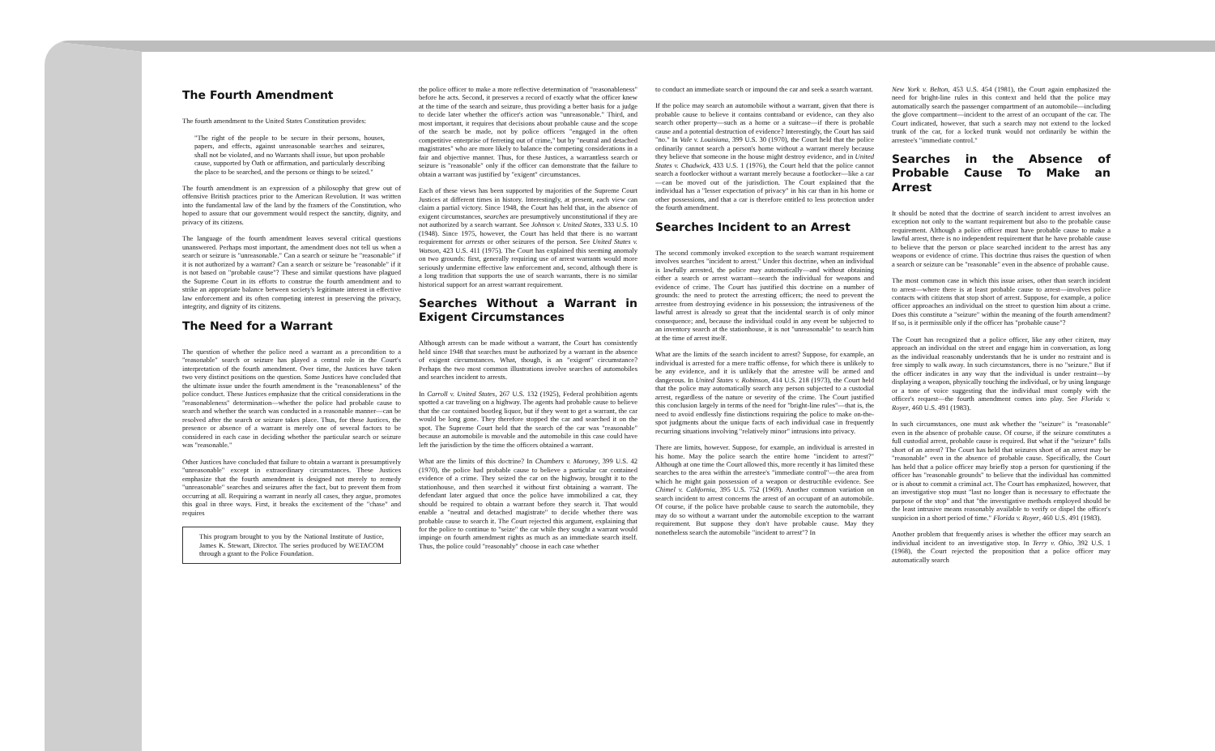The Fourth Amendment
The fourth amendment to the United States Constitution provides:
"The right of the people to be secure in their persons, houses, papers, and effects, against unreasonable searches and seizures, shall not be violated, and no Warrants shall issue, but upon probable cause, supported by Oath or affirmation, and particularly describing the place to be searched, and the persons or things to be seized."
The fourth amendment is an expression of a philosophy that grew out of offensive British practices prior to the American Revolution. It was written into the fundamental law of the land by the framers of the Constitution, who hoped to assure that our government would respect the sanctity, dignity, and privacy of its citizens.
The language of the fourth amendment leaves several critical questions unanswered. Perhaps most important, the amendment does not tell us when a search or seizure is "unreasonable." Can a search or seizure be "reasonable" if it is not authorized by a warrant? Can a search or seizure be "reasonable" if it is not based on "probable cause"? These and similar questions have plagued the Supreme Court in its efforts to construe the fourth amendment and to strike an appropriate balance between society's legitimate interest in effective law enforcement and its often competing interest in preserving the privacy, integrity, and dignity of its citizens.
The Need for a Warrant
The question of whether the police need a warrant as a precondition to a "reasonable" search or seizure has played a central role in the Court's interpretation of the fourth amendment. Over time, the Justices have taken two very distinct positions on the question. Some Justices have concluded that the ultimate issue under the fourth amendment is the "reasonableness" of the police conduct. These Justices emphasize that the critical considerations in the "reasonableness" determination—whether the police had probable cause to search and whether the search was conducted in a reasonable manner—can be resolved after the search or seizure takes place. Thus, for these Justices, the presence or absence of a warrant is merely one of several factors to be considered in each case in deciding whether the particular search or seizure was "reasonable."
Other Justices have concluded that failure to obtain a warrant is presumptively "unreasonable" except in extraordinary circumstances. These Justices emphasize that the fourth amendment is designed not merely to remedy "unreasonable" searches and seizures after the fact, but to prevent them from occurring at all. Requiring a warrant in nearly all cases, they argue, promotes this goal in three ways. First, it breaks the excitement of the "chase" and requires
This program brought to you by the National Institute of Justice, James K. Stewart, Director. The series produced by WETACOM through a grant to the Police Foundation.
the police officer to make a more reflective determination of "reasonableness" before he acts. Second, it preserves a record of exactly what the officer knew at the time of the search and seizure, thus providing a better basis for a judge to decide later whether the officer's action was "unreasonable." Third, and most important, it requires that decisions about probable cause and the scope of the search be made, not by police officers "engaged in the often competitive enterprise of ferreting out of crime," but by "neutral and detached magistrates" who are more likely to balance the competing considerations in a fair and objective manner. Thus, for these Justices, a warrantless search or seizure is "reasonable" only if the officer can demonstrate that the failure to obtain a warrant was justified by "exigent" circumstances.
Each of these views has been supported by majorities of the Supreme Court Justices at different times in history. Interestingly, at present, each view can claim a partial victory. Since 1948, the Court has held that, in the absence of exigent circumstances, searches are presumptively unconstitutional if they are not authorized by a search warrant. See Johnson v. United States, 333 U.S. 10 (1948). Since 1975, however, the Court has held that there is no warrant requirement for arrests or other seizures of the person. See United States v. Watson, 423 U.S. 411 (1975). The Court has explained this seeming anomaly on two grounds: first, generally requiring use of arrest warrants would more seriously undermine effective law enforcement and, second, although there is a long tradition that supports the use of search warrants, there is no similar historical support for an arrest warrant requirement.
Searches Without a Warrant in Exigent Circumstances
Although arrests can be made without a warrant, the Court has consistently held since 1948 that searches must be authorized by a warrant in the absence of exigent circumstances. What, though, is an "exigent" circumstance? Perhaps the two most common illustrations involve searches of automobiles and searches incident to arrests.
In Carroll v. United States, 267 U.S. 132 (1925), Federal prohibition agents spotted a car traveling on a highway. The agents had probable cause to believe that the car contained bootleg liquor, but if they went to get a warrant, the car would be long gone. They therefore stopped the car and searched it on the spot. The Supreme Court held that the search of the car was "reasonable" because an automobile is movable and the automobile in this case could have left the jurisdiction by the time the officers obtained a warrant.
What are the limits of this doctrine? In Chambers v. Maroney, 399 U.S. 42 (1970), the police had probable cause to believe a particular car contained evidence of a crime. They seized the car on the highway, brought it to the stationhouse, and then searched it without first obtaining a warrant. The defendant later argued that once the police have immobilized a car, they should be required to obtain a warrant before they search it. That would enable a "neutral and detached magistrate" to decide whether there was probable cause to search it. The Court rejected this argument, explaining that for the police to continue to "seize" the car while they sought a warrant would impinge on fourth amendment rights as much as an immediate search itself. Thus, the police could "reasonably" choose in each case whether
to conduct an immediate search or impound the car and seek a search warrant.
If the police may search an automobile without a warrant, given that there is probable cause to believe it contains contraband or evidence, can they also search other property—such as a home or a suitcase—if there is probable cause and a potential destruction of evidence? Interestingly, the Court has said "no." In Vale v. Louisiana, 399 U.S. 30 (1970), the Court held that the police ordinarily cannot search a person's home without a warrant merely because they believe that someone in the house might destroy evidence, and in United States v. Chadwick, 433 U.S. 1 (1976), the Court held that the police cannot search a footlocker without a warrant merely because a footlocker—like a car—can be moved out of the jurisdiction. The Court explained that the individual has a "lesser expectation of privacy" in his car than in his home or other possessions, and that a car is therefore entitled to less protection under the fourth amendment.
Searches Incident to an Arrest
The second commonly invoked exception to the search warrant requirement involves searches "incident to arrest." Under this doctrine, when an individual is lawfully arrested, the police may automatically—and without obtaining either a search or arrest warrant—search the individual for weapons and evidence of crime. The Court has justified this doctrine on a number of grounds: the need to protect the arresting officers; the need to prevent the arrestee from destroying evidence in his possession; the intrusiveness of the lawful arrest is already so great that the incidental search is of only minor consequence; and, because the individual could in any event be subjected to an inventory search at the stationhouse, it is not "unreasonable" to search him at the time of arrest itself.
What are the limits of the search incident to arrest? Suppose, for example, an individual is arrested for a mere traffic offense, for which there is unlikely to be any evidence, and it is unlikely that the arrestee will be armed and dangerous. In United States v. Robinson, 414 U.S. 218 (1973), the Court held that the police may automatically search any person subjected to a custodial arrest, regardless of the nature or severity of the crime. The Court justified this conclusion largely in terms of the need for "bright-line rules"—that is, the need to avoid endlessly fine distinctions requiring the police to make on-the-spot judgments about the unique facts of each individual case in frequently recurring situations involving "relatively minor" intrusions into privacy.
There are limits, however. Suppose, for example, an individual is arrested in his home. May the police search the entire home "incident to arrest?" Although at one time the Court allowed this, more recently it has limited these searches to the area within the arrestee's "immediate control"—the area from which he might gain possession of a weapon or destructible evidence. See Chimel v. California, 395 U.S. 752 (1969). Another common variation on search incident to arrest concerns the arrest of an occupant of an automobile. Of course, if the police have probable cause to search the automobile, they may do so without a warrant under the automobile exception to the warrant requirement. But suppose they don't have probable cause. May they nonetheless search the automobile "incident to arrest"? In
New York v. Belton, 453 U.S. 454 (1981), the Court again emphasized the need for bright-line rules in this context and held that the police may automatically search the passenger compartment of an automobile—including the glove compartment—incident to the arrest of an occupant of the car. The Court indicated, however, that such a search may not extend to the locked trunk of the car, for a locked trunk would not ordinarily be within the arrestee's "immediate control."
Searches in the Absence of Probable Cause To Make an Arrest
It should be noted that the doctrine of search incident to arrest involves an exception not only to the warrant requirement but also to the probable cause requirement. Although a police officer must have probable cause to make a lawful arrest, there is no independent requirement that he have probable cause to believe that the person or place searched incident to the arrest has any weapons or evidence of crime. This doctrine thus raises the question of when a search or seizure can be "reasonable" even in the absence of probable cause.
The most common case in which this issue arises, other than search incident to arrest—where there is at least probable cause to arrest—involves police contacts with citizens that stop short of arrest. Suppose, for example, a police officer approaches an individual on the street to question him about a crime. Does this constitute a "seizure" within the meaning of the fourth amendment? If so, is it permissible only if the officer has "probable cause"?
The Court has recognized that a police officer, like any other citizen, may approach an individual on the street and engage him in conversation, as long as the individual reasonably understands that he is under no restraint and is free simply to walk away. In such circumstances, there is no "seizure." But if the officer indicates in any way that the individual is under restraint—by displaying a weapon, physically touching the individual, or by using language or a tone of voice suggesting that the individual must comply with the officer's request—the fourth amendment comes into play. See Florida v. Royer, 460 U.S. 491 (1983).
In such circumstances, one must ask whether the "seizure" is "reasonable" even in the absence of probable cause. Of course, if the seizure constitutes a full custodial arrest, probable cause is required. But what if the "seizure" falls short of an arrest? The Court has held that seizures short of an arrest may be "reasonable" even in the absence of probable cause. Specifically, the Court has held that a police officer may briefly stop a person for questioning if the officer has "reasonable grounds" to believe that the individual has committed or is about to commit a criminal act. The Court has emphasized, however, that an investigative stop must "last no longer than is necessary to effectuate the purpose of the stop" and that "the investigative methods employed should be the least intrusive means reasonably available to verify or dispel the officer's suspicion in a short period of time." Florida v. Royer, 460 U.S. 491 (1983).
Another problem that frequently arises is whether the officer may search an individual incident to an investigative stop. In Terry v. Ohio, 392 U.S. 1 (1968), the Court rejected the proposition that a police officer may automatically search